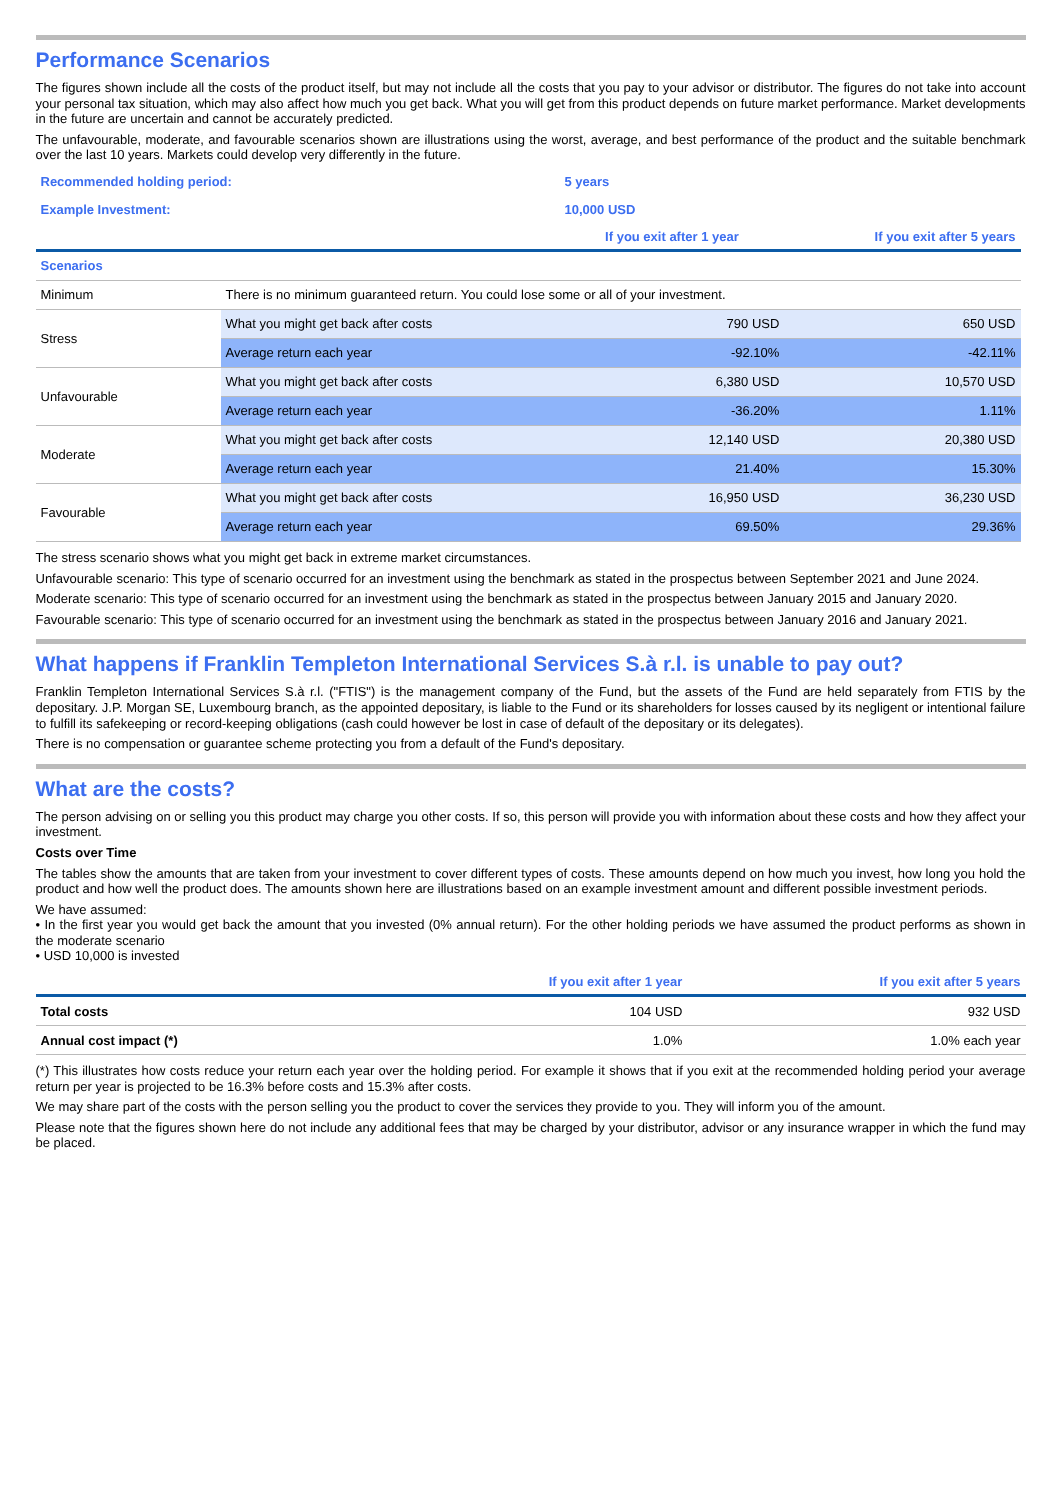Performance Scenarios
The figures shown include all the costs of the product itself, but may not include all the costs that you pay to your advisor or distributor. The figures do not take into account your personal tax situation, which may also affect how much you get back. What you will get from this product depends on future market performance. Market developments in the future are uncertain and cannot be accurately predicted.
The unfavourable, moderate, and favourable scenarios shown are illustrations using the worst, average, and best performance of the product and the suitable benchmark over the last 10 years. Markets could develop very differently in the future.
| Recommended holding period: | | 5 years | |
| Example Investment: | | 10,000 USD | |
| | | If you exit after 1 year | If you exit after 5 years |
| Scenarios | | | |
| Minimum | There is no minimum guaranteed return. You could lose some or all of your investment. | | |
| Stress | What you might get back after costs | 790 USD | 650 USD |
| | Average return each year | -92.10% | -42.11% |
| Unfavourable | What you might get back after costs | 6,380 USD | 10,570 USD |
| | Average return each year | -36.20% | 1.11% |
| Moderate | What you might get back after costs | 12,140 USD | 20,380 USD |
| | Average return each year | 21.40% | 15.30% |
| Favourable | What you might get back after costs | 16,950 USD | 36,230 USD |
| | Average return each year | 69.50% | 29.36% |
The stress scenario shows what you might get back in extreme market circumstances.
Unfavourable scenario: This type of scenario occurred for an investment using the benchmark as stated in the prospectus between September 2021 and June 2024.
Moderate scenario: This type of scenario occurred for an investment using the benchmark as stated in the prospectus between January 2015 and January 2020.
Favourable scenario: This type of scenario occurred for an investment using the benchmark as stated in the prospectus between January 2016 and January 2021.
What happens if Franklin Templeton International Services S.à r.l. is unable to pay out?
Franklin Templeton International Services S.à r.l. ("FTIS") is the management company of the Fund, but the assets of the Fund are held separately from FTIS by the depositary. J.P. Morgan SE, Luxembourg branch, as the appointed depositary, is liable to the Fund or its shareholders for losses caused by its negligent or intentional failure to fulfill its safekeeping or record-keeping obligations (cash could however be lost in case of default of the depositary or its delegates).
There is no compensation or guarantee scheme protecting you from a default of the Fund's depositary.
What are the costs?
The person advising on or selling you this product may charge you other costs. If so, this person will provide you with information about these costs and how they affect your investment.
Costs over Time
The tables show the amounts that are taken from your investment to cover different types of costs. These amounts depend on how much you invest, how long you hold the product and how well the product does. The amounts shown here are illustrations based on an example investment amount and different possible investment periods.
We have assumed:
• In the first year you would get back the amount that you invested (0% annual return). For the other holding periods we have assumed the product performs as shown in the moderate scenario
• USD 10,000 is invested
| | If you exit after 1 year | If you exit after 5 years |
| --- | --- | --- |
| Total costs | 104 USD | 932 USD |
| Annual cost impact (*) | 1.0% | 1.0% each year |
(*) This illustrates how costs reduce your return each year over the holding period. For example it shows that if you exit at the recommended holding period your average return per year is projected to be 16.3% before costs and 15.3% after costs.
We may share part of the costs with the person selling you the product to cover the services they provide to you. They will inform you of the amount.
Please note that the figures shown here do not include any additional fees that may be charged by your distributor, advisor or any insurance wrapper in which the fund may be placed.